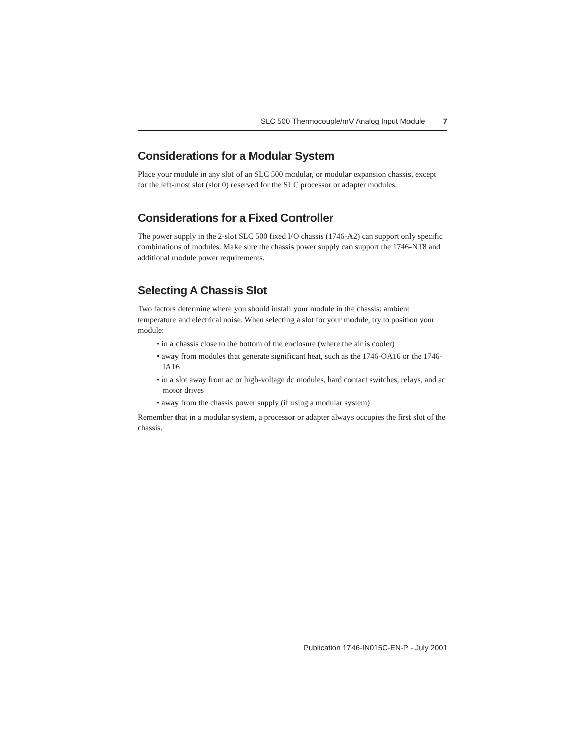SLC 500 Thermocouple/mV Analog Input Module 7
Considerations for a Modular System
Place your module in any slot of an SLC 500 modular, or modular expansion chassis, except for the left-most slot (slot 0) reserved for the SLC processor or adapter modules.
Considerations for a Fixed Controller
The power supply in the 2-slot SLC 500 fixed I/O chassis (1746-A2) can support only specific combinations of modules. Make sure the chassis power supply can support the 1746-NT8 and additional module power requirements.
Selecting A Chassis Slot
Two factors determine where you should install your module in the chassis: ambient temperature and electrical noise. When selecting a slot for your module, try to position your module:
• in a chassis close to the bottom of the enclosure (where the air is cooler)
• away from modules that generate significant heat, such as the 1746-OA16 or the 1746-IA16
• in a slot away from ac or high-voltage dc modules, hard contact switches, relays, and ac motor drives
• away from the chassis power supply (if using a modular system)
Remember that in a modular system, a processor or adapter always occupies the first slot of the chassis.
Publication 1746-IN015C-EN-P - July 2001